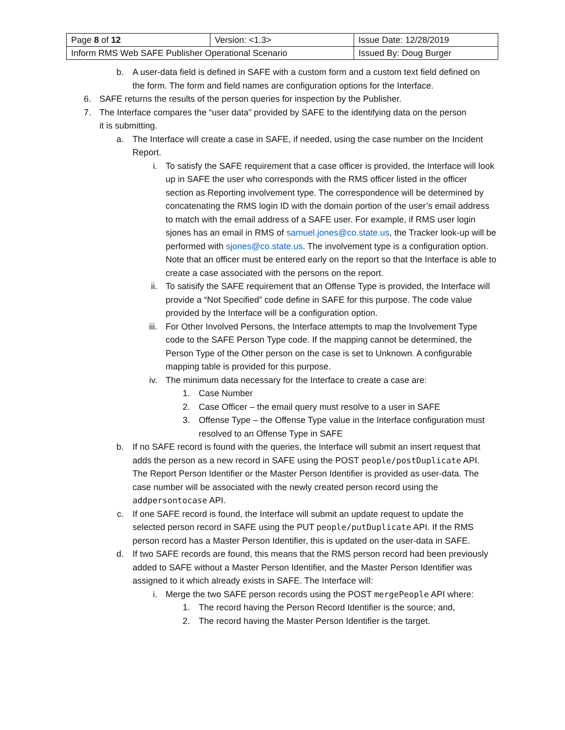| Page 8 of 12 | Version: <1.3> | Issue Date: 12/28/2019 |
| Inform RMS Web SAFE Publisher Operational Scenario | | Issued By: Doug Burger |
b. A user-data field is defined in SAFE with a custom form and a custom text field defined on the form. The form and field names are configuration options for the Interface.
6. SAFE returns the results of the person queries for inspection by the Publisher.
7. The Interface compares the “user data” provided by SAFE to the identifying data on the person it is submitting.
a. The Interface will create a case in SAFE, if needed, using the case number on the Incident Report.
i. To satisfy the SAFE requirement that a case officer is provided, the Interface will look up in SAFE the user who corresponds with the RMS officer listed in the officer section as Reporting involvement type. The correspondence will be determined by concatenating the RMS login ID with the domain portion of the user’s email address to match with the email address of a SAFE user. For example, if RMS user login sjones has an email in RMS of samuel.jones@co.state.us, the Tracker look-up will be performed with sjones@co.state.us. The involvement type is a configuration option. Note that an officer must be entered early on the report so that the Interface is able to create a case associated with the persons on the report.
ii. To satisify the SAFE requirement that an Offense Type is provided, the Interface will provide a “Not Specified” code define in SAFE for this purpose. The code value provided by the Interface will be a configuration option.
iii. For Other Involved Persons, the Interface attempts to map the Involvement Type code to the SAFE Person Type code. If the mapping cannot be determined, the Person Type of the Other person on the case is set to Unknown. A configurable mapping table is provided for this purpose.
iv. The minimum data necessary for the Interface to create a case are:
1. Case Number
2. Case Officer – the email query must resolve to a user in SAFE
3. Offense Type – the Offense Type value in the Interface configuration must resolved to an Offense Type in SAFE
b. If no SAFE record is found with the queries, the Interface will submit an insert request that adds the person as a new record in SAFE using the POST people/postDuplicate API. The Report Person Identifier or the Master Person Identifier is provided as user-data. The case number will be associated with the newly created person record using the addpersontocase API.
c. If one SAFE record is found, the Interface will submit an update request to update the selected person record in SAFE using the PUT people/putDuplicate API. If the RMS person record has a Master Person Identifier, this is updated on the user-data in SAFE.
d. If two SAFE records are found, this means that the RMS person record had been previously added to SAFE without a Master Person Identifier, and the Master Person Identifier was assigned to it which already exists in SAFE. The Interface will:
i. Merge the two SAFE person records using the POST mergePeople API where:
1. The record having the Person Record Identifier is the source; and,
2. The record having the Master Person Identifier is the target.